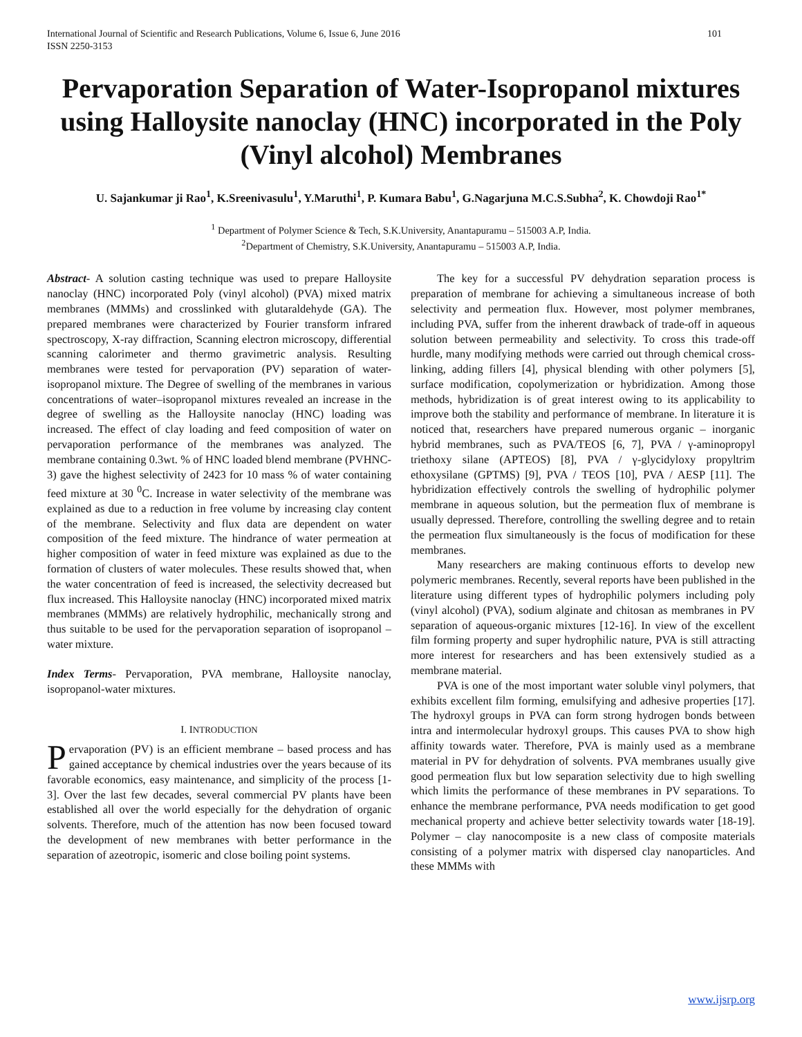International Journal of Scientific and Research Publications, Volume 6, Issue 6, June 2016
ISSN 2250-3153 101
Pervaporation Separation of Water-Isopropanol mixtures using Halloysite nanoclay (HNC) incorporated in the Poly (Vinyl alcohol) Membranes
U. Sajankumar ji Rao<sup>1</sup>, K.Sreenivasulu<sup>1</sup>, Y.Maruthi<sup>1</sup>, P. Kumara Babu<sup>1</sup>, G.Nagarjuna M.C.S.Subha<sup>2</sup>, K. Chowdoji Rao<sup>1*</sup>
<sup>1</sup> Department of Polymer Science & Tech, S.K.University, Anantapuramu – 515003 A.P, India.
<sup>2</sup> Department of Chemistry, S.K.University, Anantapuramu – 515003 A.P, India.
Abstract- A solution casting technique was used to prepare Halloysite nanoclay (HNC) incorporated Poly (vinyl alcohol) (PVA) mixed matrix membranes (MMMs) and crosslinked with glutaraldehyde (GA). The prepared membranes were characterized by Fourier transform infrared spectroscopy, X-ray diffraction, Scanning electron microscopy, differential scanning calorimeter and thermo gravimetric analysis. Resulting membranes were tested for pervaporation (PV) separation of water-isopropanol mixture. The Degree of swelling of the membranes in various concentrations of water–isopropanol mixtures revealed an increase in the degree of swelling as the Halloysite nanoclay (HNC) loading was increased. The effect of clay loading and feed composition of water on pervaporation performance of the membranes was analyzed. The membrane containing 0.3wt. % of HNC loaded blend membrane (PVHNC-3) gave the highest selectivity of 2423 for 10 mass % of water containing feed mixture at 30 <sup>0</sup>C. Increase in water selectivity of the membrane was explained as due to a reduction in free volume by increasing clay content of the membrane. Selectivity and flux data are dependent on water composition of the feed mixture. The hindrance of water permeation at higher composition of water in feed mixture was explained as due to the formation of clusters of water molecules. These results showed that, when the water concentration of feed is increased, the selectivity decreased but flux increased. This Halloysite nanoclay (HNC) incorporated mixed matrix membranes (MMMs) are relatively hydrophilic, mechanically strong and thus suitable to be used for the pervaporation separation of isopropanol – water mixture.
Index Terms- Pervaporation, PVA membrane, Halloysite nanoclay, isopropanol-water mixtures.
I. INTRODUCTION
Pervaporation (PV) is an efficient membrane – based process and has gained acceptance by chemical industries over the years because of its favorable economics, easy maintenance, and simplicity of the process [1-3]. Over the last few decades, several commercial PV plants have been established all over the world especially for the dehydration of organic solvents. Therefore, much of the attention has now been focused toward the development of new membranes with better performance in the separation of azeotropic, isomeric and close boiling point systems.
The key for a successful PV dehydration separation process is preparation of membrane for achieving a simultaneous increase of both selectivity and permeation flux. However, most polymer membranes, including PVA, suffer from the inherent drawback of trade-off in aqueous solution between permeability and selectivity. To cross this trade-off hurdle, many modifying methods were carried out through chemical cross-linking, adding fillers [4], physical blending with other polymers [5], surface modification, copolymerization or hybridization. Among those methods, hybridization is of great interest owing to its applicability to improve both the stability and performance of membrane. In literature it is noticed that, researchers have prepared numerous organic – inorganic hybrid membranes, such as PVA/TEOS [6, 7], PVA / γ-aminopropyl triethoxy silane (APTEOS) [8], PVA / γ-glycidyloxy propyltrim ethoxysilane (GPTMS) [9], PVA / TEOS [10], PVA / AESP [11]. The hybridization effectively controls the swelling of hydrophilic polymer membrane in aqueous solution, but the permeation flux of membrane is usually depressed. Therefore, controlling the swelling degree and to retain the permeation flux simultaneously is the focus of modification for these membranes.
Many researchers are making continuous efforts to develop new polymeric membranes. Recently, several reports have been published in the literature using different types of hydrophilic polymers including poly (vinyl alcohol) (PVA), sodium alginate and chitosan as membranes in PV separation of aqueous-organic mixtures [12-16]. In view of the excellent film forming property and super hydrophilic nature, PVA is still attracting more interest for researchers and has been extensively studied as a membrane material.
PVA is one of the most important water soluble vinyl polymers, that exhibits excellent film forming, emulsifying and adhesive properties [17]. The hydroxyl groups in PVA can form strong hydrogen bonds between intra and intermolecular hydroxyl groups. This causes PVA to show high affinity towards water. Therefore, PVA is mainly used as a membrane material in PV for dehydration of solvents. PVA membranes usually give good permeation flux but low separation selectivity due to high swelling which limits the performance of these membranes in PV separations. To enhance the membrane performance, PVA needs modification to get good mechanical property and achieve better selectivity towards water [18-19]. Polymer – clay nanocomposite is a new class of composite materials consisting of a polymer matrix with dispersed clay nanoparticles. And these MMMs with
www.ijsrp.org